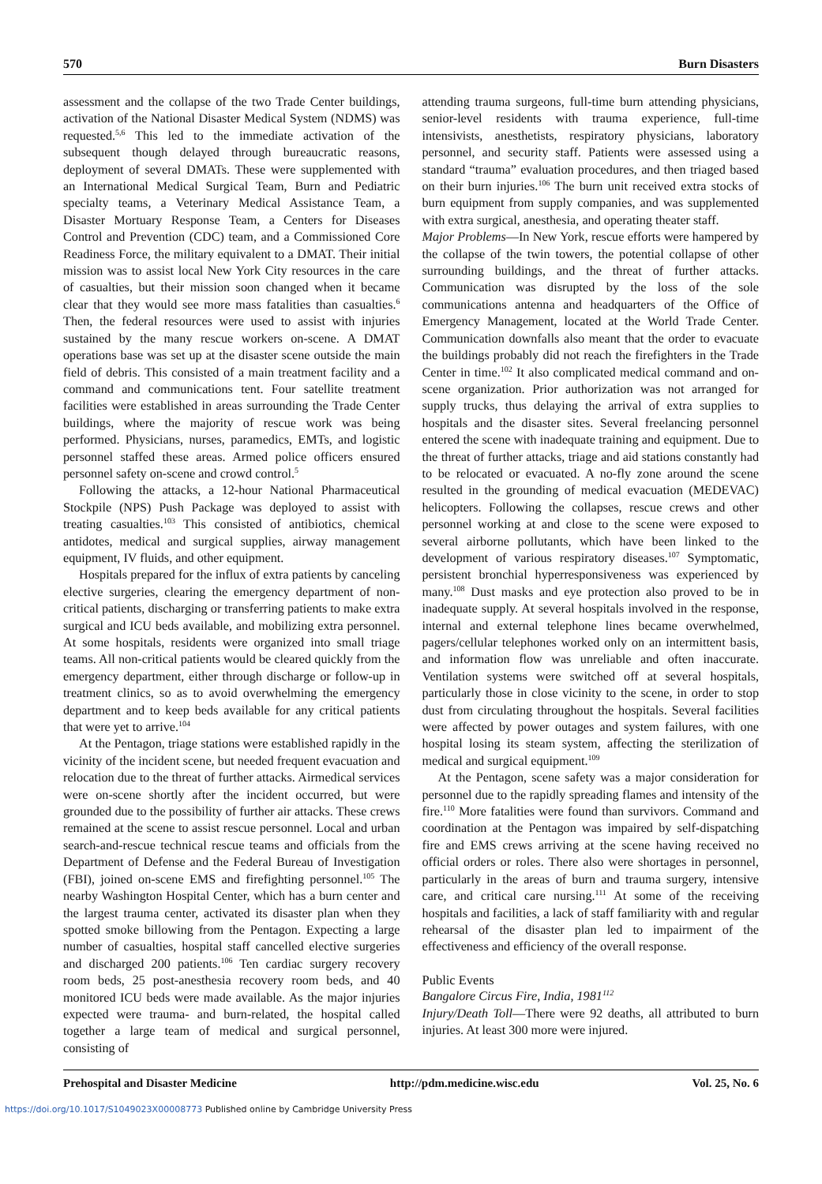570 Burn Disasters
assessment and the collapse of the two Trade Center buildings, activation of the National Disaster Medical System (NDMS) was requested.<sup>5,6</sup> This led to the immediate activation of the subsequent though delayed through bureaucratic reasons, deployment of several DMATs. These were supplemented with an International Medical Surgical Team, Burn and Pediatric specialty teams, a Veterinary Medical Assistance Team, a Disaster Mortuary Response Team, a Centers for Diseases Control and Prevention (CDC) team, and a Commissioned Core Readiness Force, the military equivalent to a DMAT. Their initial mission was to assist local New York City resources in the care of casualties, but their mission soon changed when it became clear that they would see more mass fatalities than casualties.<sup>6</sup> Then, the federal resources were used to assist with injuries sustained by the many rescue workers on-scene. A DMAT operations base was set up at the disaster scene outside the main field of debris. This consisted of a main treatment facility and a command and communications tent. Four satellite treatment facilities were established in areas surrounding the Trade Center buildings, where the majority of rescue work was being performed. Physicians, nurses, paramedics, EMTs, and logistic personnel staffed these areas. Armed police officers ensured personnel safety on-scene and crowd control.<sup>5</sup>
Following the attacks, a 12-hour National Pharmaceutical Stockpile (NPS) Push Package was deployed to assist with treating casualties.<sup>103</sup> This consisted of antibiotics, chemical antidotes, medical and surgical supplies, airway management equipment, IV fluids, and other equipment.
Hospitals prepared for the influx of extra patients by canceling elective surgeries, clearing the emergency department of non-critical patients, discharging or transferring patients to make extra surgical and ICU beds available, and mobilizing extra personnel. At some hospitals, residents were organized into small triage teams. All non-critical patients would be cleared quickly from the emergency department, either through discharge or follow-up in treatment clinics, so as to avoid overwhelming the emergency department and to keep beds available for any critical patients that were yet to arrive.<sup>104</sup>
At the Pentagon, triage stations were established rapidly in the vicinity of the incident scene, but needed frequent evacuation and relocation due to the threat of further attacks. Airmedical services were on-scene shortly after the incident occurred, but were grounded due to the possibility of further air attacks. These crews remained at the scene to assist rescue personnel. Local and urban search-and-rescue technical rescue teams and officials from the Department of Defense and the Federal Bureau of Investigation (FBI), joined on-scene EMS and firefighting personnel.<sup>105</sup> The nearby Washington Hospital Center, which has a burn center and the largest trauma center, activated its disaster plan when they spotted smoke billowing from the Pentagon. Expecting a large number of casualties, hospital staff cancelled elective surgeries and discharged 200 patients.<sup>106</sup> Ten cardiac surgery recovery room beds, 25 post-anesthesia recovery room beds, and 40 monitored ICU beds were made available. As the major injuries expected were trauma- and burn-related, the hospital called together a large team of medical and surgical personnel, consisting of
attending trauma surgeons, full-time burn attending physicians, senior-level residents with trauma experience, full-time intensivists, anesthetists, respiratory physicians, laboratory personnel, and security staff. Patients were assessed using a standard “trauma” evaluation procedures, and then triaged based on their burn injuries.<sup>106</sup> The burn unit received extra stocks of burn equipment from supply companies, and was supplemented with extra surgical, anesthesia, and operating theater staff.
Major Problems—In New York, rescue efforts were hampered by the collapse of the twin towers, the potential collapse of other surrounding buildings, and the threat of further attacks. Communication was disrupted by the loss of the sole communications antenna and headquarters of the Office of Emergency Management, located at the World Trade Center. Communication downfalls also meant that the order to evacuate the buildings probably did not reach the firefighters in the Trade Center in time.<sup>102</sup> It also complicated medical command and on-scene organization. Prior authorization was not arranged for supply trucks, thus delaying the arrival of extra supplies to hospitals and the disaster sites. Several freelancing personnel entered the scene with inadequate training and equipment. Due to the threat of further attacks, triage and aid stations constantly had to be relocated or evacuated. A no-fly zone around the scene resulted in the grounding of medical evacuation (MEDEVAC) helicopters. Following the collapses, rescue crews and other personnel working at and close to the scene were exposed to several airborne pollutants, which have been linked to the development of various respiratory diseases.<sup>107</sup> Symptomatic, persistent bronchial hyperresponsiveness was experienced by many.<sup>108</sup> Dust masks and eye protection also proved to be in inadequate supply. At several hospitals involved in the response, internal and external telephone lines became overwhelmed, pagers/cellular telephones worked only on an intermittent basis, and information flow was unreliable and often inaccurate. Ventilation systems were switched off at several hospitals, particularly those in close vicinity to the scene, in order to stop dust from circulating throughout the hospitals. Several facilities were affected by power outages and system failures, with one hospital losing its steam system, affecting the sterilization of medical and surgical equipment.<sup>109</sup>
At the Pentagon, scene safety was a major consideration for personnel due to the rapidly spreading flames and intensity of the fire.<sup>110</sup> More fatalities were found than survivors. Command and coordination at the Pentagon was impaired by self-dispatching fire and EMS crews arriving at the scene having received no official orders or roles. There also were shortages in personnel, particularly in the areas of burn and trauma surgery, intensive care, and critical care nursing.<sup>111</sup> At some of the receiving hospitals and facilities, a lack of staff familiarity with and regular rehearsal of the disaster plan led to impairment of the effectiveness and efficiency of the overall response.
Public Events
Bangalore Circus Fire, India, 1981<sup>112</sup>
Injury/Death Toll—There were 92 deaths, all attributed to burn injuries. At least 300 more were injured.
Prehospital and Disaster Medicine http://pdm.medicine.wisc.edu Vol. 25, No. 6
https://doi.org/10.1017/S1049023X00008773 Published online by Cambridge University Press